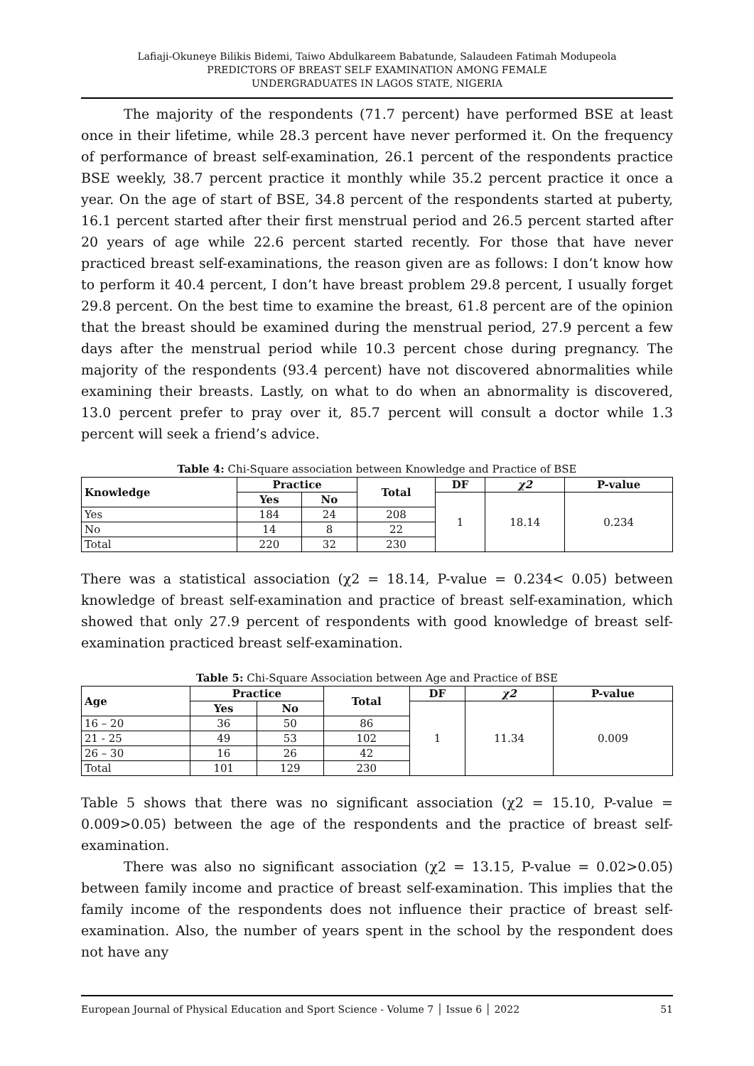Lafiaji-Okuneye Bilikis Bidemi, Taiwo Abdulkareem Babatunde, Salaudeen Fatimah Modupeola
PREDICTORS OF BREAST SELF EXAMINATION AMONG FEMALE
UNDERGRADUATES IN LAGOS STATE, NIGERIA
The majority of the respondents (71.7 percent) have performed BSE at least once in their lifetime, while 28.3 percent have never performed it. On the frequency of performance of breast self-examination, 26.1 percent of the respondents practice BSE weekly, 38.7 percent practice it monthly while 35.2 percent practice it once a year. On the age of start of BSE, 34.8 percent of the respondents started at puberty, 16.1 percent started after their first menstrual period and 26.5 percent started after 20 years of age while 22.6 percent started recently. For those that have never practiced breast self-examinations, the reason given are as follows: I don’t know how to perform it 40.4 percent, I don’t have breast problem 29.8 percent, I usually forget 29.8 percent. On the best time to examine the breast, 61.8 percent are of the opinion that the breast should be examined during the menstrual period, 27.9 percent a few days after the menstrual period while 10.3 percent chose during pregnancy. The majority of the respondents (93.4 percent) have not discovered abnormalities while examining their breasts. Lastly, on what to do when an abnormality is discovered, 13.0 percent prefer to pray over it, 85.7 percent will consult a doctor while 1.3 percent will seek a friend’s advice.
Table 4: Chi-Square association between Knowledge and Practice of BSE
| Knowledge | Practice | | Total | DF | χ2 | P-value |
| --- | --- | --- | --- | --- | --- | --- |
| | Yes | No | | 1 | 18.14 | 0.234 |
| Yes | 184 | 24 | 208 | | | |
| No | 14 | 8 | 22 | | | |
| Total | 220 | 32 | 230 | | | |
There was a statistical association (χ2 = 18.14, P-value = 0.234< 0.05) between knowledge of breast self-examination and practice of breast self-examination, which showed that only 27.9 percent of respondents with good knowledge of breast self-examination practiced breast self-examination.
Table 5: Chi-Square Association between Age and Practice of BSE
| Age | Practice | | Total | DF | χ2 | P-value |
| --- | --- | --- | --- | --- | --- | --- |
| | Yes | No | | 1 | 11.34 | 0.009 |
| 16 – 20 | 36 | 50 | 86 | | | |
| 21 - 25 | 49 | 53 | 102 | | | |
| 26 – 30 | 16 | 26 | 42 | | | |
| Total | 101 | 129 | 230 | | | |
Table 5 shows that there was no significant association (χ2 = 15.10, P-value = 0.009>0.05) between the age of the respondents and the practice of breast self-examination.
There was also no significant association (χ2 = 13.15, P-value = 0.02>0.05) between family income and practice of breast self-examination. This implies that the family income of the respondents does not influence their practice of breast self-examination. Also, the number of years spent in the school by the respondent does not have any
European Journal of Physical Education and Sport Science - Volume 7 │ Issue 6 │ 2022 51